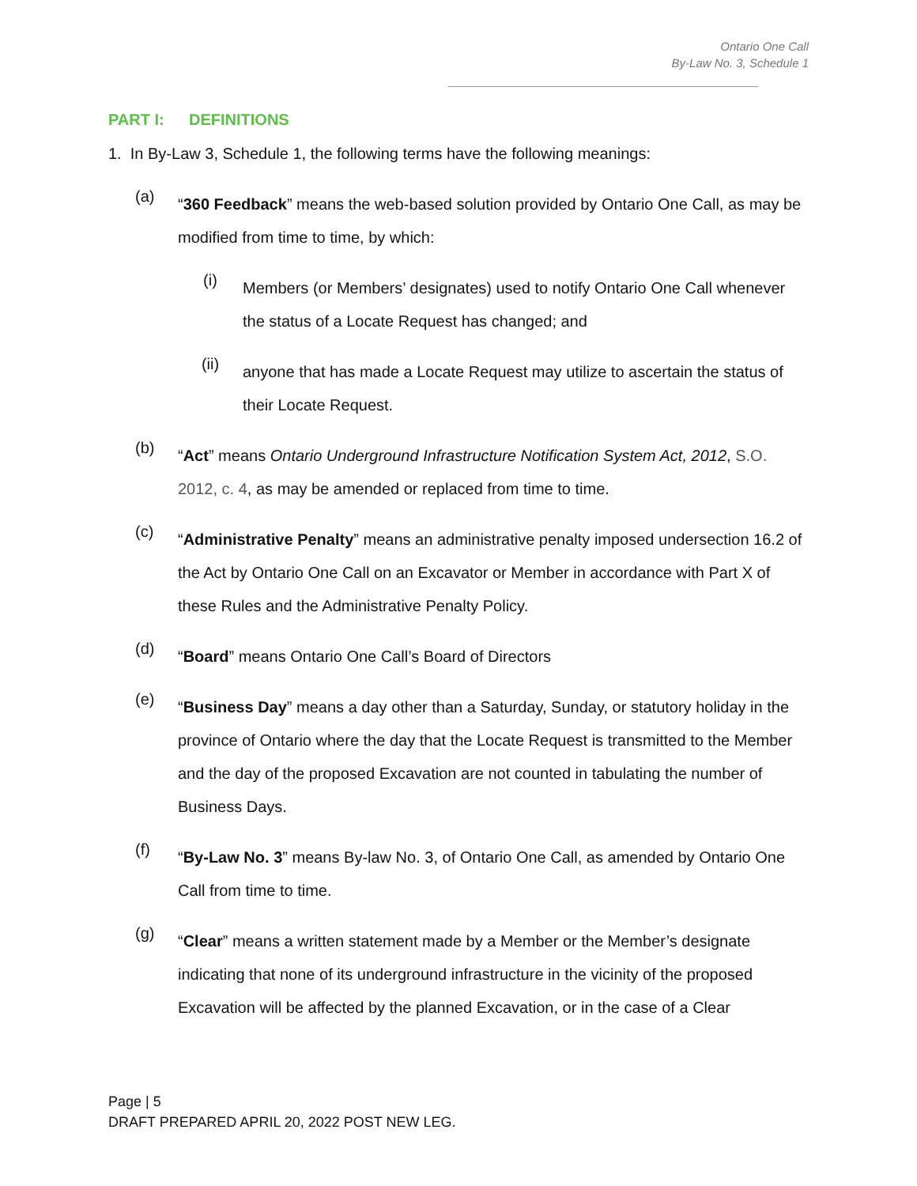Ontario One Call
By-Law No. 3, Schedule 1
PART I: DEFINITIONS
1. In By-Law 3, Schedule 1, the following terms have the following meanings:
(a)
“360 Feedback” means the web-based solution provided by Ontario One Call, as may be modified from time to time, by which:
(i)
Members (or Members’ designates) used to notify Ontario One Call whenever the status of a Locate Request has changed; and
(ii)
anyone that has made a Locate Request may utilize to ascertain the status of their Locate Request.
(b)
“Act” means Ontario Underground Infrastructure Notification System Act, 2012, S.O. 2012, c. 4, as may be amended or replaced from time to time.
(c)
“Administrative Penalty” means an administrative penalty imposed undersection 16.2 of the Act by Ontario One Call on an Excavator or Member in accordance with Part X of these Rules and the Administrative Penalty Policy.
(d)
“Board” means Ontario One Call’s Board of Directors
(e)
“Business Day” means a day other than a Saturday, Sunday, or statutory holiday in the province of Ontario where the day that the Locate Request is transmitted to the Member and the day of the proposed Excavation are not counted in tabulating the number of Business Days.
(f)
“By-Law No. 3” means By-law No. 3, of Ontario One Call, as amended by Ontario One Call from time to time.
(g)
“Clear” means a written statement made by a Member or the Member’s designate indicating that none of its underground infrastructure in the vicinity of the proposed Excavation will be affected by the planned Excavation, or in the case of a Clear
Page | 5
DRAFT PREPARED APRIL 20, 2022 POST NEW LEG.